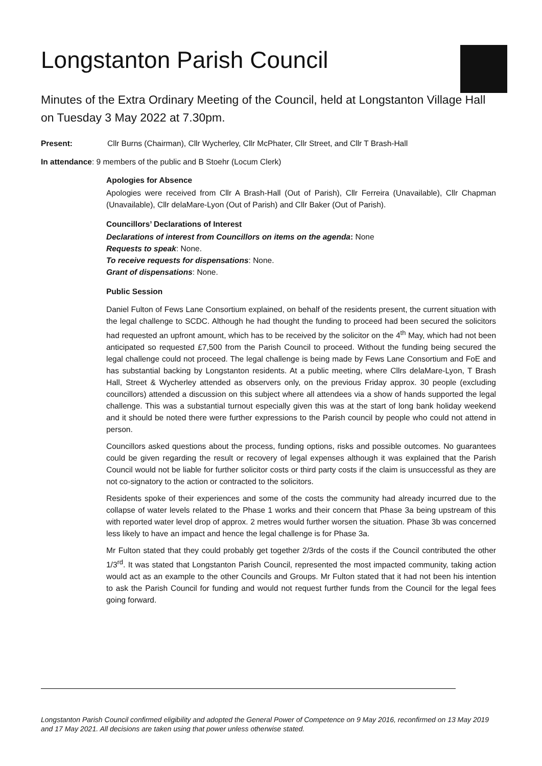Longstanton Parish Council
Minutes of the Extra Ordinary Meeting of the Council, held at Longstanton Village Hall on Tuesday 3 May 2022 at 7.30pm.
Present: Cllr Burns (Chairman), Cllr Wycherley, Cllr McPhater, Cllr Street, and Cllr T Brash-Hall
In attendance: 9 members of the public and B Stoehr (Locum Clerk)
Apologies for Absence
Apologies were received from Cllr A Brash-Hall (Out of Parish), Cllr Ferreira (Unavailable), Cllr Chapman (Unavailable), Cllr delaMare-Lyon (Out of Parish) and Cllr Baker (Out of Parish).
Councillors’ Declarations of Interest
Declarations of interest from Councillors on items on the agenda: None
Requests to speak: None.
To receive requests for dispensations: None.
Grant of dispensations: None.
Public Session
Daniel Fulton of Fews Lane Consortium explained, on behalf of the residents present, the current situation with the legal challenge to SCDC. Although he had thought the funding to proceed had been secured the solicitors had requested an upfront amount, which has to be received by the solicitor on the 4<sup>th</sup> May, which had not been anticipated so requested £7,500 from the Parish Council to proceed. Without the funding being secured the legal challenge could not proceed. The legal challenge is being made by Fews Lane Consortium and FoE and has substantial backing by Longstanton residents. At a public meeting, where Cllrs delaMare-Lyon, T Brash Hall, Street & Wycherley attended as observers only, on the previous Friday approx. 30 people (excluding councillors) attended a discussion on this subject where all attendees via a show of hands supported the legal challenge. This was a substantial turnout especially given this was at the start of long bank holiday weekend and it should be noted there were further expressions to the Parish council by people who could not attend in person.
Councillors asked questions about the process, funding options, risks and possible outcomes. No guarantees could be given regarding the result or recovery of legal expenses although it was explained that the Parish Council would not be liable for further solicitor costs or third party costs if the claim is unsuccessful as they are not co-signatory to the action or contracted to the solicitors.
Residents spoke of their experiences and some of the costs the community had already incurred due to the collapse of water levels related to the Phase 1 works and their concern that Phase 3a being upstream of this with reported water level drop of approx. 2 metres would further worsen the situation. Phase 3b was concerned less likely to have an impact and hence the legal challenge is for Phase 3a.
Mr Fulton stated that they could probably get together 2/3rds of the costs if the Council contributed the other 1/3<sup>rd</sup>. It was stated that Longstanton Parish Council, represented the most impacted community, taking action would act as an example to the other Councils and Groups. Mr Fulton stated that it had not been his intention to ask the Parish Council for funding and would not request further funds from the Council for the legal fees going forward.
Longstanton Parish Council confirmed eligibility and adopted the General Power of Competence on 9 May 2016, reconfirmed on 13 May 2019 and 17 May 2021. All decisions are taken using that power unless otherwise stated.